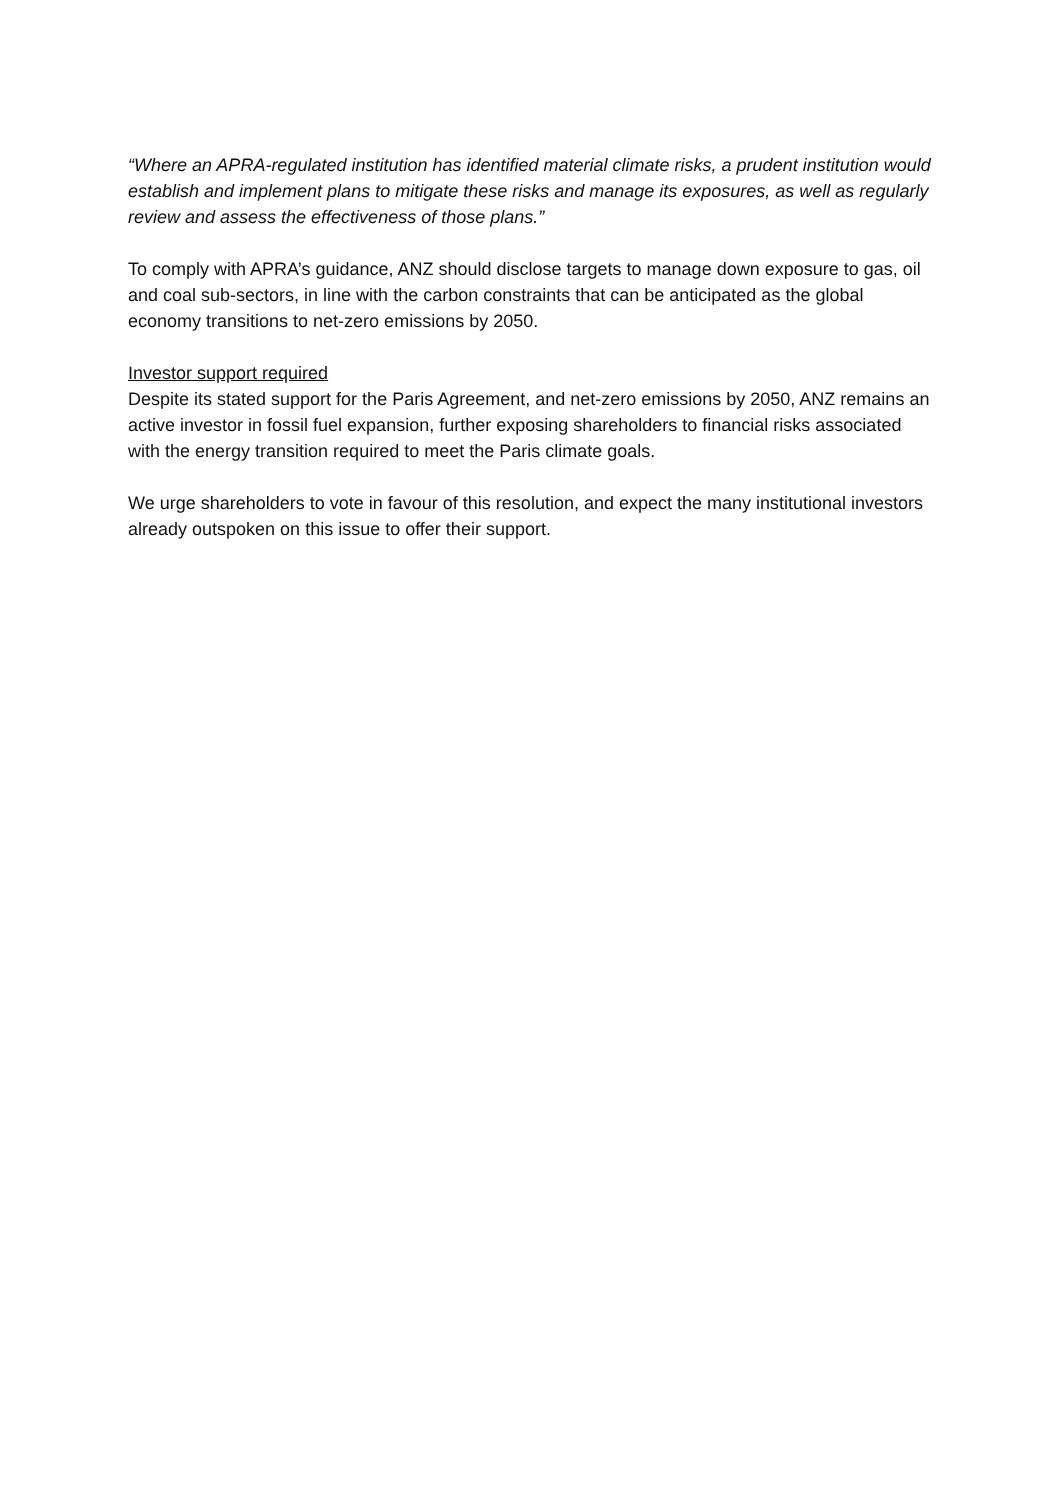“Where an APRA-regulated institution has identified material climate risks, a prudent institution would establish and implement plans to mitigate these risks and manage its exposures, as well as regularly review and assess the effectiveness of those plans.”
To comply with APRA’s guidance, ANZ should disclose targets to manage down exposure to gas, oil and coal sub-sectors, in line with the carbon constraints that can be anticipated as the global economy transitions to net-zero emissions by 2050.
Investor support required
Despite its stated support for the Paris Agreement, and net-zero emissions by 2050, ANZ remains an active investor in fossil fuel expansion, further exposing shareholders to financial risks associated with the energy transition required to meet the Paris climate goals.
We urge shareholders to vote in favour of this resolution, and expect the many institutional investors already outspoken on this issue to offer their support.